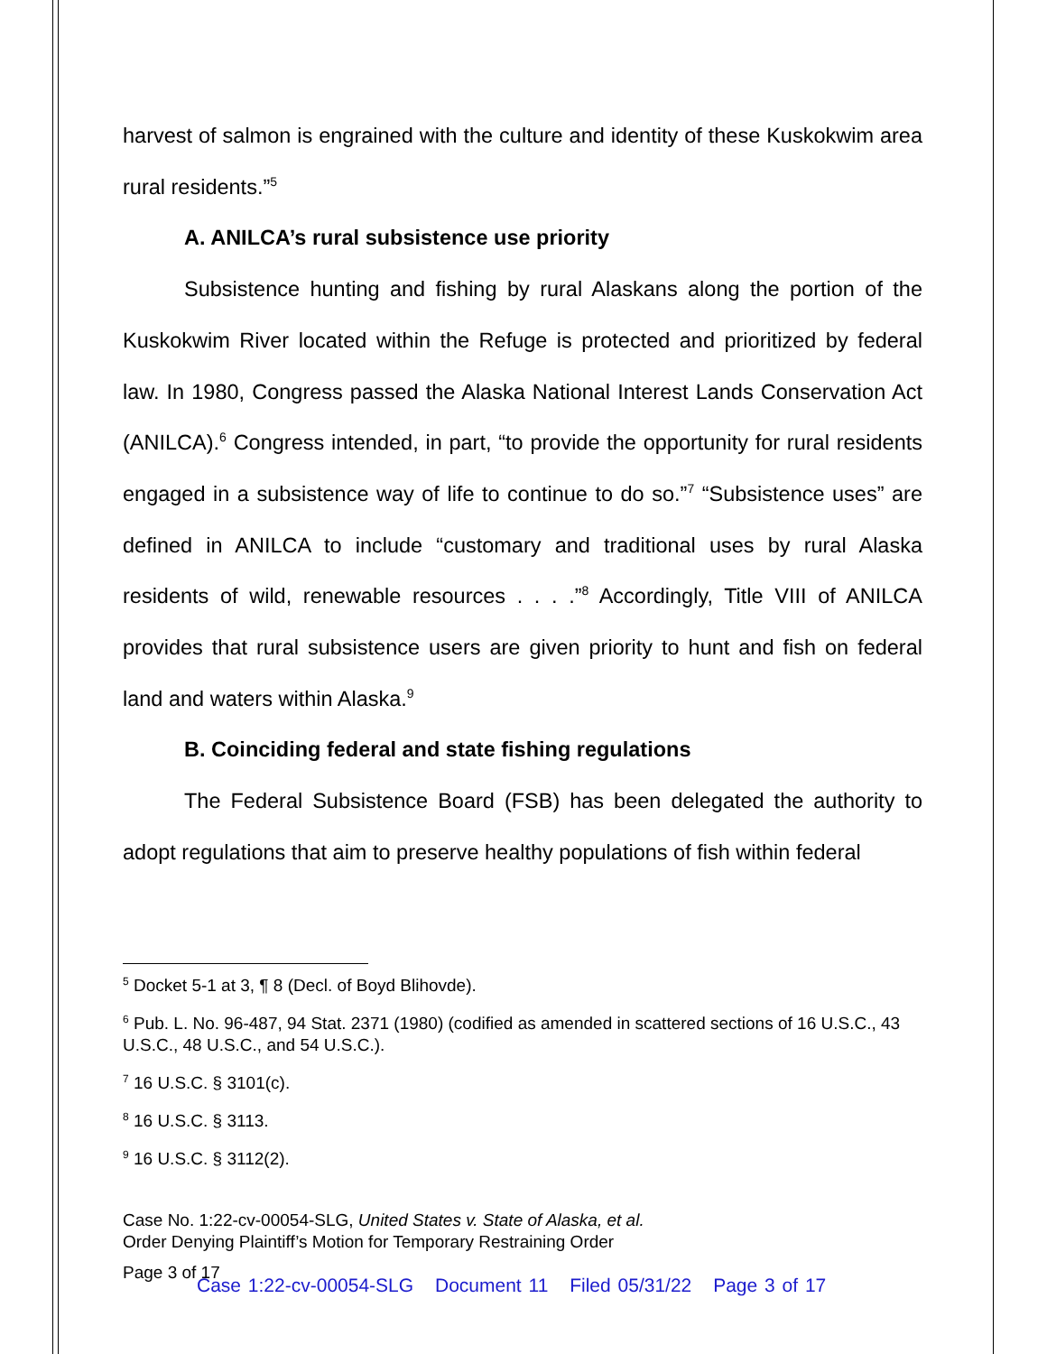harvest of salmon is engrained with the culture and identity of these Kuskokwim area rural residents.”<sup>5</sup>
A. ANILCA’s rural subsistence use priority
Subsistence hunting and fishing by rural Alaskans along the portion of the Kuskokwim River located within the Refuge is protected and prioritized by federal law. In 1980, Congress passed the Alaska National Interest Lands Conservation Act (ANILCA).<sup>6</sup> Congress intended, in part, “to provide the opportunity for rural residents engaged in a subsistence way of life to continue to do so.”<sup>7</sup> “Subsistence uses” are defined in ANILCA to include “customary and traditional uses by rural Alaska residents of wild, renewable resources . . . .”<sup>8</sup> Accordingly, Title VIII of ANILCA provides that rural subsistence users are given priority to hunt and fish on federal land and waters within Alaska.<sup>9</sup>
B. Coinciding federal and state fishing regulations
The Federal Subsistence Board (FSB) has been delegated the authority to adopt regulations that aim to preserve healthy populations of fish within federal
<sup>5</sup> Docket 5-1 at 3, ¶ 8 (Decl. of Boyd Blihovde).
<sup>6</sup> Pub. L. No. 96-487, 94 Stat. 2371 (1980) (codified as amended in scattered sections of 16 U.S.C., 43 U.S.C., 48 U.S.C., and 54 U.S.C.).
<sup>7</sup> 16 U.S.C. § 3101(c).
<sup>8</sup> 16 U.S.C. § 3113.
<sup>9</sup> 16 U.S.C. § 3112(2).
Case No. 1:22-cv-00054-SLG, United States v. State of Alaska, et al.
Order Denying Plaintiff’s Motion for Temporary Restraining Order
Page 3 of 17
Case 1:22-cv-00054-SLG Document 11 Filed 05/31/22 Page 3 of 17